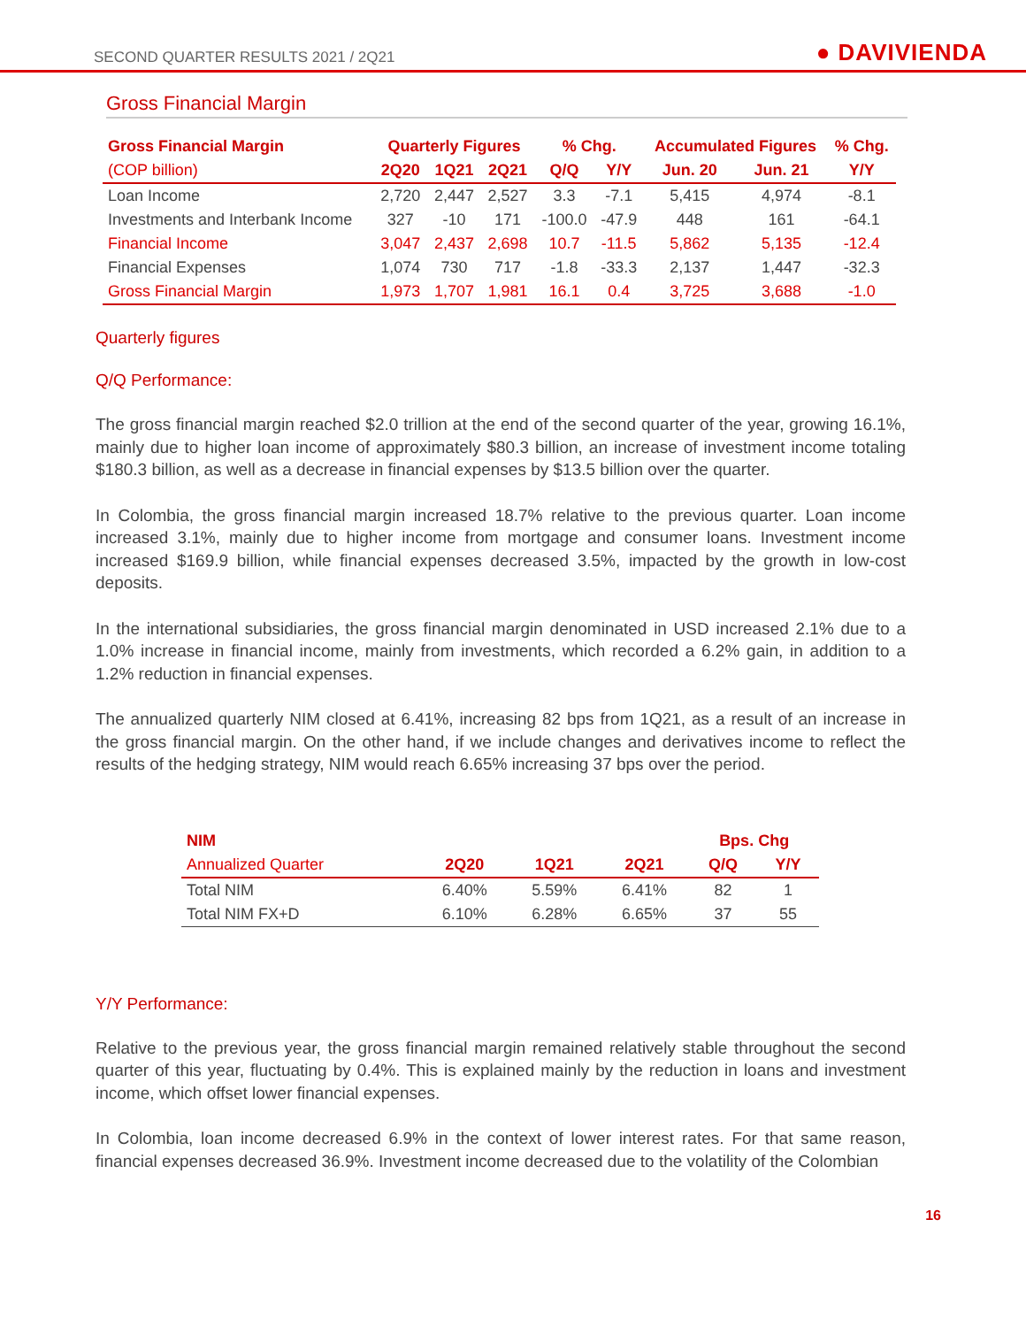SECOND QUARTER RESULTS 2021 / 2Q21 ● DAVIVIENDA
Gross Financial Margin
| Gross Financial Margin | Quarterly Figures | | | % Chg. | | Accumulated Figures | | % Chg. |
| --- | --- | --- | --- | --- | --- | --- | --- | --- |
| (COP billion) | 2Q20 | 1Q21 | 2Q21 | Q/Q | Y/Y | Jun. 20 | Jun. 21 | Y/Y |
| Loan Income | 2,720 | 2,447 | 2,527 | 3.3 | -7.1 | 5,415 | 4,974 | -8.1 |
| Investments and Interbank Income | 327 | -10 | 171 | -100.0 | -47.9 | 448 | 161 | -64.1 |
| Financial Income | 3,047 | 2,437 | 2,698 | 10.7 | -11.5 | 5,862 | 5,135 | -12.4 |
| Financial Expenses | 1,074 | 730 | 717 | -1.8 | -33.3 | 2,137 | 1,447 | -32.3 |
| Gross Financial Margin | 1,973 | 1,707 | 1,981 | 16.1 | 0.4 | 3,725 | 3,688 | -1.0 |
Quarterly figures
Q/Q Performance:
The gross financial margin reached $2.0 trillion at the end of the second quarter of the year, growing 16.1%, mainly due to higher loan income of approximately $80.3 billion, an increase of investment income totaling $180.3 billion, as well as a decrease in financial expenses by $13.5 billion over the quarter.
In Colombia, the gross financial margin increased 18.7% relative to the previous quarter. Loan income increased 3.1%, mainly due to higher income from mortgage and consumer loans. Investment income increased $169.9 billion, while financial expenses decreased 3.5%, impacted by the growth in low-cost deposits.
In the international subsidiaries, the gross financial margin denominated in USD increased 2.1% due to a 1.0% increase in financial income, mainly from investments, which recorded a 6.2% gain, in addition to a 1.2% reduction in financial expenses.
The annualized quarterly NIM closed at 6.41%, increasing 82 bps from 1Q21, as a result of an increase in the gross financial margin. On the other hand, if we include changes and derivatives income to reflect the results of the hedging strategy, NIM would reach 6.65% increasing 37 bps over the period.
| NIM | | | | Bps. Chg | |
| --- | --- | --- | --- | --- | --- |
| Annualized Quarter | 2Q20 | 1Q21 | 2Q21 | Q/Q | Y/Y |
| Total NIM | 6.40% | 5.59% | 6.41% | 82 | 1 |
| Total NIM FX+D | 6.10% | 6.28% | 6.65% | 37 | 55 |
Y/Y Performance:
Relative to the previous year, the gross financial margin remained relatively stable throughout the second quarter of this year, fluctuating by 0.4%. This is explained mainly by the reduction in loans and investment income, which offset lower financial expenses.
In Colombia, loan income decreased 6.9% in the context of lower interest rates. For that same reason, financial expenses decreased 36.9%. Investment income decreased due to the volatility of the Colombian
16